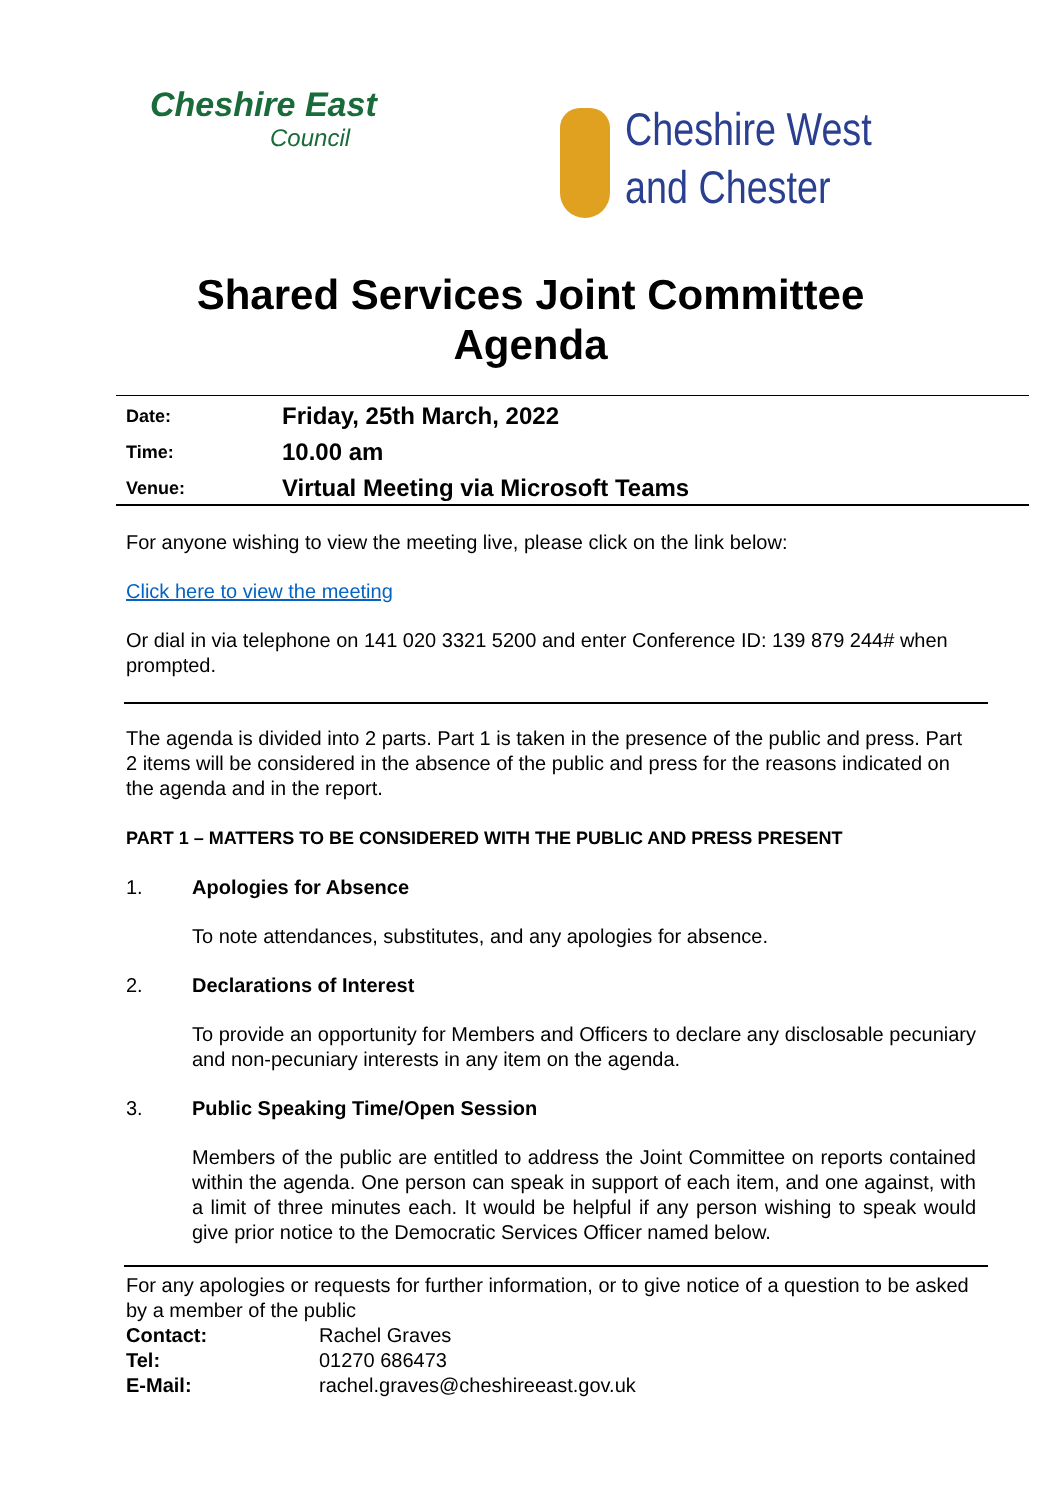Cheshire East
Council
Cheshire West
and Chester
Shared Services Joint Committee
Agenda
| Date: | Friday, 25th March, 2022 |
| Time: | 10.00 am |
| Venue: | Virtual Meeting via Microsoft Teams |
For anyone wishing to view the meeting live, please click on the link below:
Click here to view the meeting
Or dial in via telephone on 141 020 3321 5200 and enter Conference ID: 139 879 244# when prompted.
The agenda is divided into 2 parts. Part 1 is taken in the presence of the public and press. Part 2 items will be considered in the absence of the public and press for the reasons indicated on the agenda and in the report.
PART 1 – MATTERS TO BE CONSIDERED WITH THE PUBLIC AND PRESS PRESENT
1. Apologies for Absence
To note attendances, substitutes, and any apologies for absence.
2. Declarations of Interest
To provide an opportunity for Members and Officers to declare any disclosable pecuniary and non-pecuniary interests in any item on the agenda.
3. Public Speaking Time/Open Session
Members of the public are entitled to address the Joint Committee on reports contained within the agenda. One person can speak in support of each item, and one against, with a limit of three minutes each. It would be helpful if any person wishing to speak would give prior notice to the Democratic Services Officer named below.
For any apologies or requests for further information, or to give notice of a question to be asked by a member of the public
| Contact: | Rachel Graves |
| Tel: | 01270 686473 |
| E-Mail: | rachel.graves@cheshireeast.gov.uk |